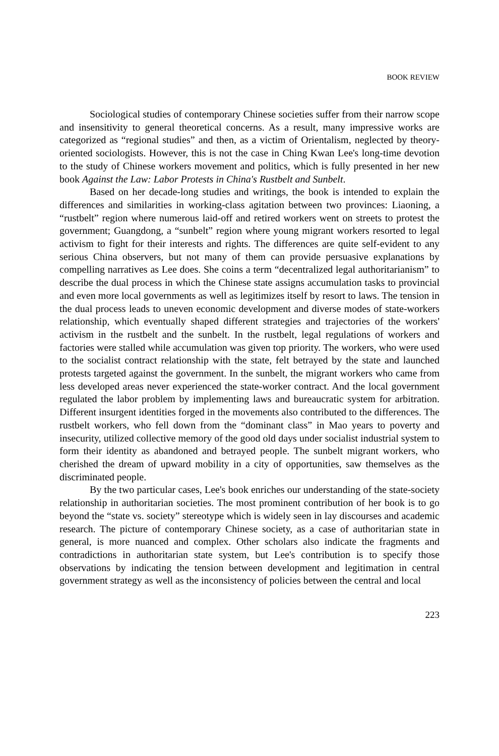BOOK REVIEW
Sociological studies of contemporary Chinese societies suffer from their narrow scope and insensitivity to general theoretical concerns. As a result, many impressive works are categorized as “regional studies” and then, as a victim of Orientalism, neglected by theory-oriented sociologists. However, this is not the case in Ching Kwan Lee's long-time devotion to the study of Chinese workers movement and politics, which is fully presented in her new book Against the Law: Labor Protests in China's Rustbelt and Sunbelt.
Based on her decade-long studies and writings, the book is intended to explain the differences and similarities in working-class agitation between two provinces: Liaoning, a “rustbelt” region where numerous laid-off and retired workers went on streets to protest the government; Guangdong, a “sunbelt” region where young migrant workers resorted to legal activism to fight for their interests and rights. The differences are quite self-evident to any serious China observers, but not many of them can provide persuasive explanations by compelling narratives as Lee does. She coins a term “decentralized legal authoritarianism” to describe the dual process in which the Chinese state assigns accumulation tasks to provincial and even more local governments as well as legitimizes itself by resort to laws. The tension in the dual process leads to uneven economic development and diverse modes of state-workers relationship, which eventually shaped different strategies and trajectories of the workers' activism in the rustbelt and the sunbelt. In the rustbelt, legal regulations of workers and factories were stalled while accumulation was given top priority. The workers, who were used to the socialist contract relationship with the state, felt betrayed by the state and launched protests targeted against the government. In the sunbelt, the migrant workers who came from less developed areas never experienced the state-worker contract. And the local government regulated the labor problem by implementing laws and bureaucratic system for arbitration. Different insurgent identities forged in the movements also contributed to the differences. The rustbelt workers, who fell down from the “dominant class” in Mao years to poverty and insecurity, utilized collective memory of the good old days under socialist industrial system to form their identity as abandoned and betrayed people. The sunbelt migrant workers, who cherished the dream of upward mobility in a city of opportunities, saw themselves as the discriminated people.
By the two particular cases, Lee's book enriches our understanding of the state-society relationship in authoritarian societies. The most prominent contribution of her book is to go beyond the “state vs. society” stereotype which is widely seen in lay discourses and academic research. The picture of contemporary Chinese society, as a case of authoritarian state in general, is more nuanced and complex. Other scholars also indicate the fragments and contradictions in authoritarian state system, but Lee's contribution is to specify those observations by indicating the tension between development and legitimation in central government strategy as well as the inconsistency of policies between the central and local
223